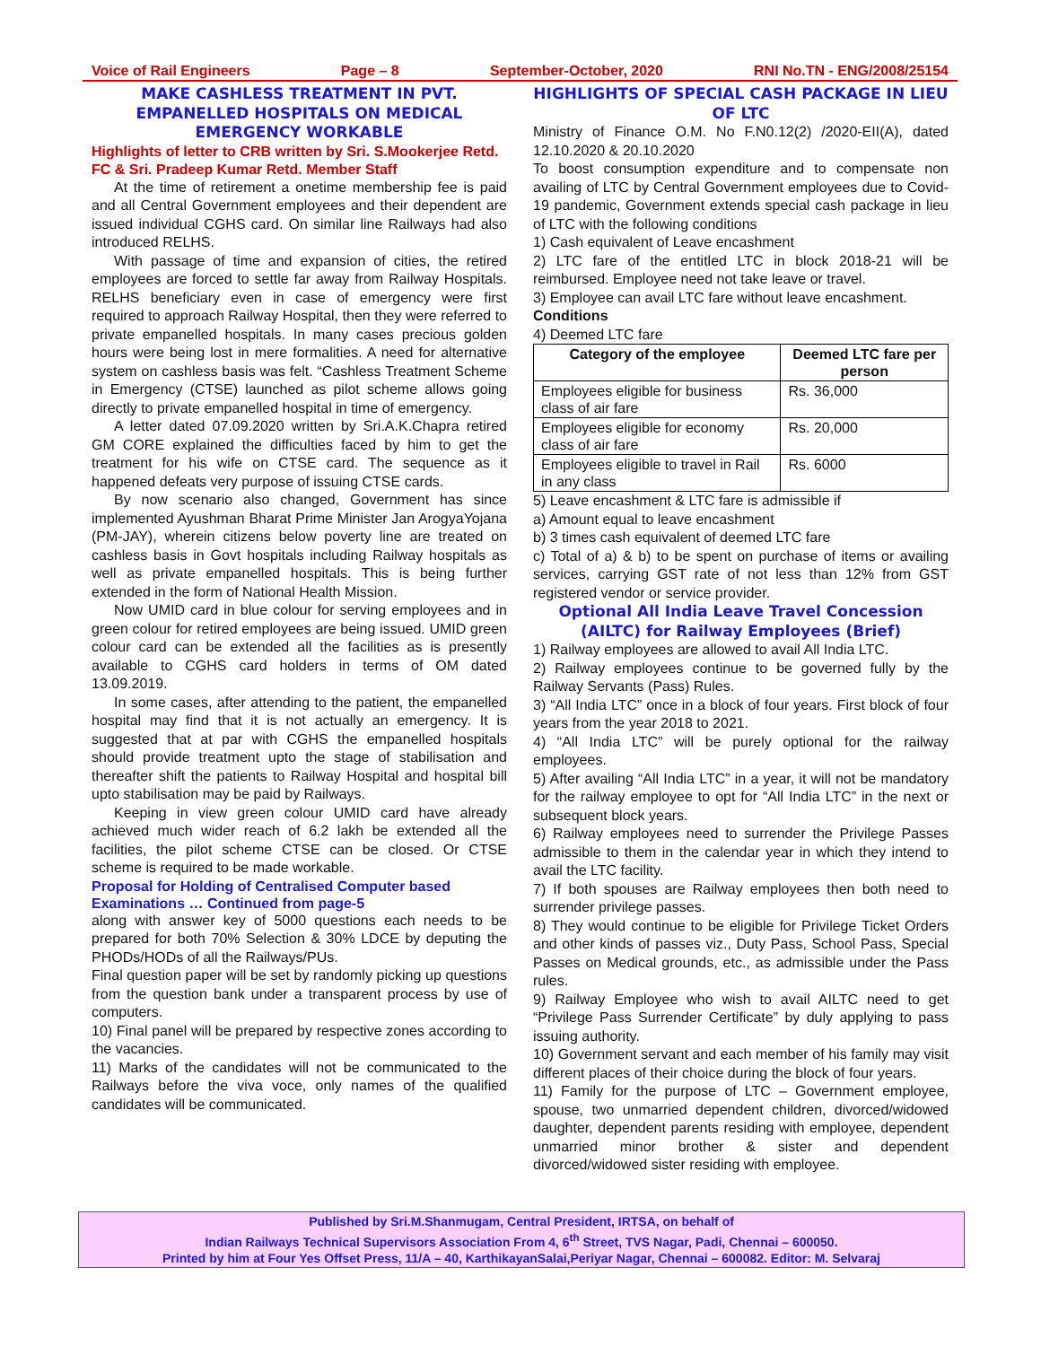Voice of Rail Engineers Page – 8 September-October, 2020 RNI No.TN - ENG/2008/25154
MAKE CASHLESS TREATMENT IN PVT. EMPANELLED HOSPITALS ON MEDICAL EMERGENCY WORKABLE
Highlights of letter to CRB written by Sri. S.Mookerjee Retd. FC & Sri. Pradeep Kumar Retd. Member Staff
At the time of retirement a onetime membership fee is paid and all Central Government employees and their dependent are issued individual CGHS card. On similar line Railways had also introduced RELHS.
With passage of time and expansion of cities, the retired employees are forced to settle far away from Railway Hospitals. RELHS beneficiary even in case of emergency were first required to approach Railway Hospital, then they were referred to private empanelled hospitals. In many cases precious golden hours were being lost in mere formalities. A need for alternative system on cashless basis was felt. “Cashless Treatment Scheme in Emergency (CTSE) launched as pilot scheme allows going directly to private empanelled hospital in time of emergency.
A letter dated 07.09.2020 written by Sri.A.K.Chapra retired GM CORE explained the difficulties faced by him to get the treatment for his wife on CTSE card. The sequence as it happened defeats very purpose of issuing CTSE cards.
By now scenario also changed, Government has since implemented Ayushman Bharat Prime Minister Jan ArogyaYojana (PM-JAY), wherein citizens below poverty line are treated on cashless basis in Govt hospitals including Railway hospitals as well as private empanelled hospitals. This is being further extended in the form of National Health Mission.
Now UMID card in blue colour for serving employees and in green colour for retired employees are being issued. UMID green colour card can be extended all the facilities as is presently available to CGHS card holders in terms of OM dated 13.09.2019.
In some cases, after attending to the patient, the empanelled hospital may find that it is not actually an emergency. It is suggested that at par with CGHS the empanelled hospitals should provide treatment upto the stage of stabilisation and thereafter shift the patients to Railway Hospital and hospital bill upto stabilisation may be paid by Railways.
Keeping in view green colour UMID card have already achieved much wider reach of 6.2 lakh be extended all the facilities, the pilot scheme CTSE can be closed. Or CTSE scheme is required to be made workable.
Proposal for Holding of Centralised Computer based Examinations … Continued from page-5
along with answer key of 5000 questions each needs to be prepared for both 70% Selection & 30% LDCE by deputing the PHODs/HODs of all the Railways/PUs.
Final question paper will be set by randomly picking up questions from the question bank under a transparent process by use of computers.
10) Final panel will be prepared by respective zones according to the vacancies.
11) Marks of the candidates will not be communicated to the Railways before the viva voce, only names of the qualified candidates will be communicated.
HIGHLIGHTS OF SPECIAL CASH PACKAGE IN LIEU OF LTC
Ministry of Finance O.M. No F.N0.12(2) /2020-EII(A), dated 12.10.2020 & 20.10.2020
To boost consumption expenditure and to compensate non availing of LTC by Central Government employees due to Covid-19 pandemic, Government extends special cash package in lieu of LTC with the following conditions
1) Cash equivalent of Leave encashment
2) LTC fare of the entitled LTC in block 2018-21 will be reimbursed. Employee need not take leave or travel.
3) Employee can avail LTC fare without leave encashment.
Conditions
4) Deemed LTC fare
| Category of the employee | Deemed LTC fare per person |
| --- | --- |
| Employees eligible for business class of air fare | Rs. 36,000 |
| Employees eligible for economy class of air fare | Rs. 20,000 |
| Employees eligible to travel in Rail in any class | Rs. 6000 |
5) Leave encashment & LTC fare is admissible if
a) Amount equal to leave encashment
b) 3 times cash equivalent of deemed LTC fare
c) Total of a) & b) to be spent on purchase of items or availing services, carrying GST rate of not less than 12% from GST registered vendor or service provider.
Optional All India Leave Travel Concession (AILTC) for Railway Employees (Brief)
1) Railway employees are allowed to avail All India LTC.
2) Railway employees continue to be governed fully by the Railway Servants (Pass) Rules.
3) “All India LTC” once in a block of four years. First block of four years from the year 2018 to 2021.
4) “All India LTC” will be purely optional for the railway employees.
5) After availing “All India LTC” in a year, it will not be mandatory for the railway employee to opt for “All India LTC” in the next or subsequent block years.
6) Railway employees need to surrender the Privilege Passes admissible to them in the calendar year in which they intend to avail the LTC facility.
7) If both spouses are Railway employees then both need to surrender privilege passes.
8) They would continue to be eligible for Privilege Ticket Orders and other kinds of passes viz., Duty Pass, School Pass, Special Passes on Medical grounds, etc., as admissible under the Pass rules.
9) Railway Employee who wish to avail AILTC need to get “Privilege Pass Surrender Certificate” by duly applying to pass issuing authority.
10) Government servant and each member of his family may visit different places of their choice during the block of four years.
11) Family for the purpose of LTC – Government employee, spouse, two unmarried dependent children, divorced/widowed daughter, dependent parents residing with employee, dependent unmarried minor brother & sister and dependent divorced/widowed sister residing with employee.
Published by Sri.M.Shanmugam, Central President, IRTSA, on behalf of
Indian Railways Technical Supervisors Association From 4, 6<sup>th</sup> Street, TVS Nagar, Padi, Chennai – 600050.
Printed by him at Four Yes Offset Press, 11/A – 40, KarthikayanSalai,Periyar Nagar, Chennai – 600082. Editor: M. Selvaraj